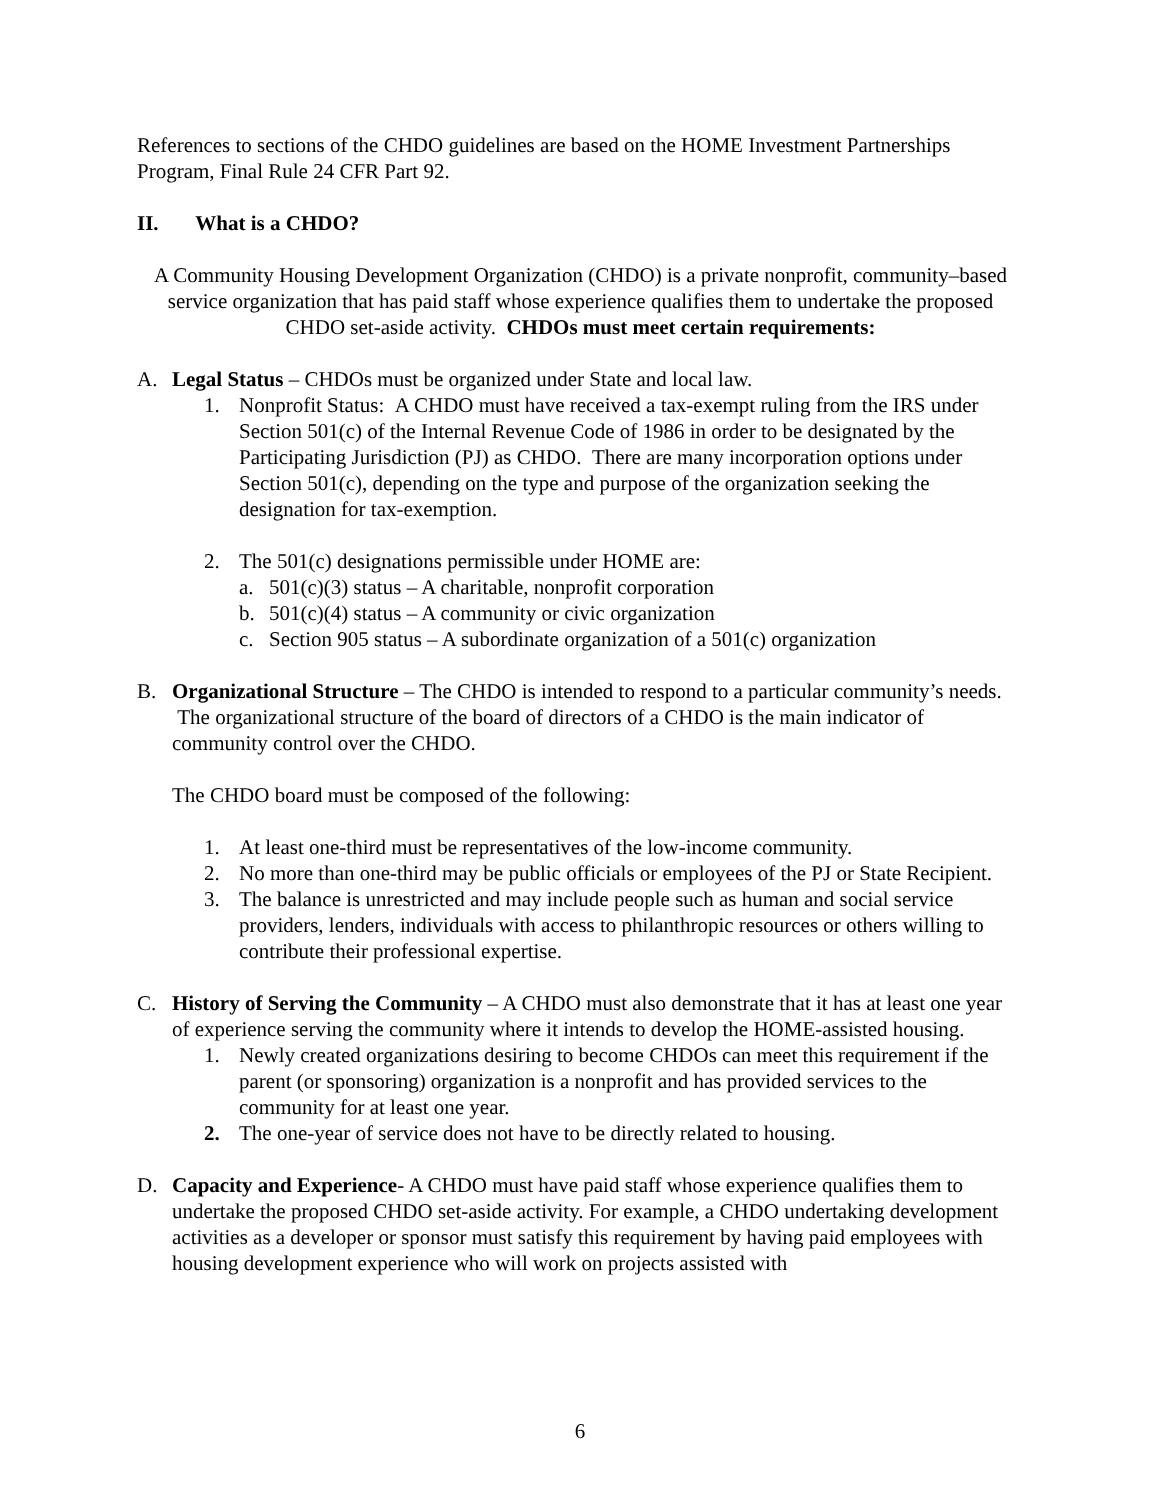References to sections of the CHDO guidelines are based on the HOME Investment Partnerships Program, Final Rule 24 CFR Part 92.
II. What is a CHDO?
A Community Housing Development Organization (CHDO) is a private nonprofit, community–based service organization that has paid staff whose experience qualifies them to undertake the proposed CHDO set-aside activity. CHDOs must meet certain requirements:
A. Legal Status – CHDOs must be organized under State and local law.
1. Nonprofit Status: A CHDO must have received a tax-exempt ruling from the IRS under Section 501(c) of the Internal Revenue Code of 1986 in order to be designated by the Participating Jurisdiction (PJ) as CHDO. There are many incorporation options under Section 501(c), depending on the type and purpose of the organization seeking the designation for tax-exemption.
2. The 501(c) designations permissible under HOME are:
a. 501(c)(3) status – A charitable, nonprofit corporation
b. 501(c)(4) status – A community or civic organization
c. Section 905 status – A subordinate organization of a 501(c) organization
B. Organizational Structure – The CHDO is intended to respond to a particular community’s needs. The organizational structure of the board of directors of a CHDO is the main indicator of community control over the CHDO.
The CHDO board must be composed of the following:
1. At least one-third must be representatives of the low-income community.
2. No more than one-third may be public officials or employees of the PJ or State Recipient.
3. The balance is unrestricted and may include people such as human and social service providers, lenders, individuals with access to philanthropic resources or others willing to contribute their professional expertise.
C. History of Serving the Community – A CHDO must also demonstrate that it has at least one year of experience serving the community where it intends to develop the HOME-assisted housing.
1. Newly created organizations desiring to become CHDOs can meet this requirement if the parent (or sponsoring) organization is a nonprofit and has provided services to the community for at least one year.
2. The one-year of service does not have to be directly related to housing.
D. Capacity and Experience- A CHDO must have paid staff whose experience qualifies them to undertake the proposed CHDO set-aside activity. For example, a CHDO undertaking development activities as a developer or sponsor must satisfy this requirement by having paid employees with housing development experience who will work on projects assisted with
6